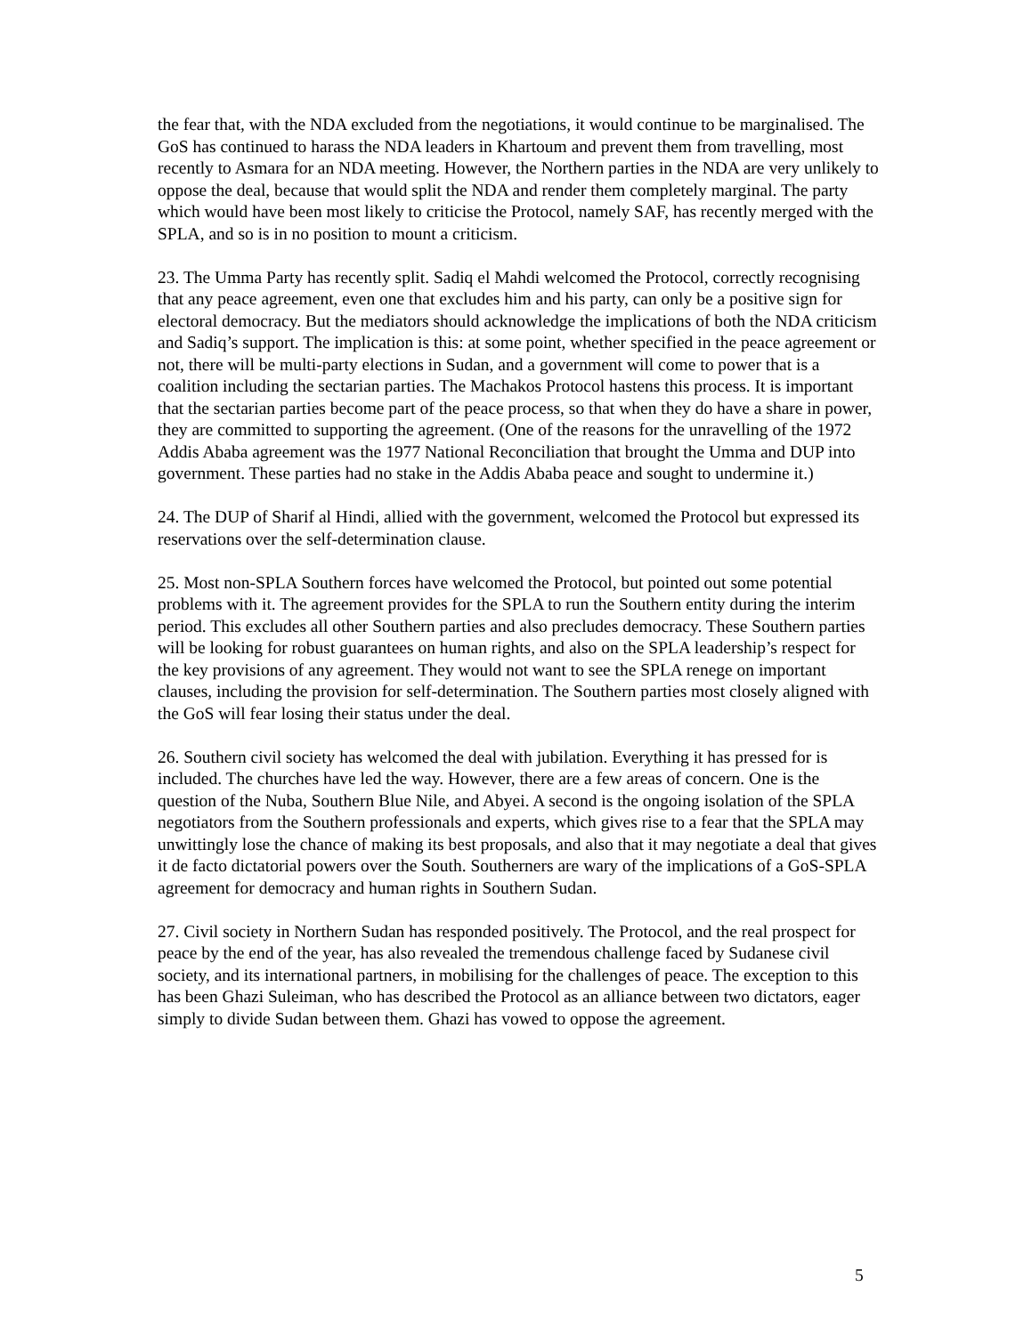the fear that, with the NDA excluded from the negotiations, it would continue to be marginalised. The GoS has continued to harass the NDA leaders in Khartoum and prevent them from travelling, most recently to Asmara for an NDA meeting. However, the Northern parties in the NDA are very unlikely to oppose the deal, because that would split the NDA and render them completely marginal. The party which would have been most likely to criticise the Protocol, namely SAF, has recently merged with the SPLA, and so is in no position to mount a criticism.
23. The Umma Party has recently split. Sadiq el Mahdi welcomed the Protocol, correctly recognising that any peace agreement, even one that excludes him and his party, can only be a positive sign for electoral democracy. But the mediators should acknowledge the implications of both the NDA criticism and Sadiq’s support. The implication is this: at some point, whether specified in the peace agreement or not, there will be multi-party elections in Sudan, and a government will come to power that is a coalition including the sectarian parties. The Machakos Protocol hastens this process. It is important that the sectarian parties become part of the peace process, so that when they do have a share in power, they are committed to supporting the agreement. (One of the reasons for the unravelling of the 1972 Addis Ababa agreement was the 1977 National Reconciliation that brought the Umma and DUP into government. These parties had no stake in the Addis Ababa peace and sought to undermine it.)
24. The DUP of Sharif al Hindi, allied with the government, welcomed the Protocol but expressed its reservations over the self-determination clause.
25. Most non-SPLA Southern forces have welcomed the Protocol, but pointed out some potential problems with it. The agreement provides for the SPLA to run the Southern entity during the interim period. This excludes all other Southern parties and also precludes democracy. These Southern parties will be looking for robust guarantees on human rights, and also on the SPLA leadership’s respect for the key provisions of any agreement. They would not want to see the SPLA renege on important clauses, including the provision for self-determination. The Southern parties most closely aligned with the GoS will fear losing their status under the deal.
26. Southern civil society has welcomed the deal with jubilation. Everything it has pressed for is included. The churches have led the way. However, there are a few areas of concern. One is the question of the Nuba, Southern Blue Nile, and Abyei. A second is the ongoing isolation of the SPLA negotiators from the Southern professionals and experts, which gives rise to a fear that the SPLA may unwittingly lose the chance of making its best proposals, and also that it may negotiate a deal that gives it de facto dictatorial powers over the South. Southerners are wary of the implications of a GoS-SPLA agreement for democracy and human rights in Southern Sudan.
27. Civil society in Northern Sudan has responded positively. The Protocol, and the real prospect for peace by the end of the year, has also revealed the tremendous challenge faced by Sudanese civil society, and its international partners, in mobilising for the challenges of peace. The exception to this has been Ghazi Suleiman, who has described the Protocol as an alliance between two dictators, eager simply to divide Sudan between them. Ghazi has vowed to oppose the agreement.
5